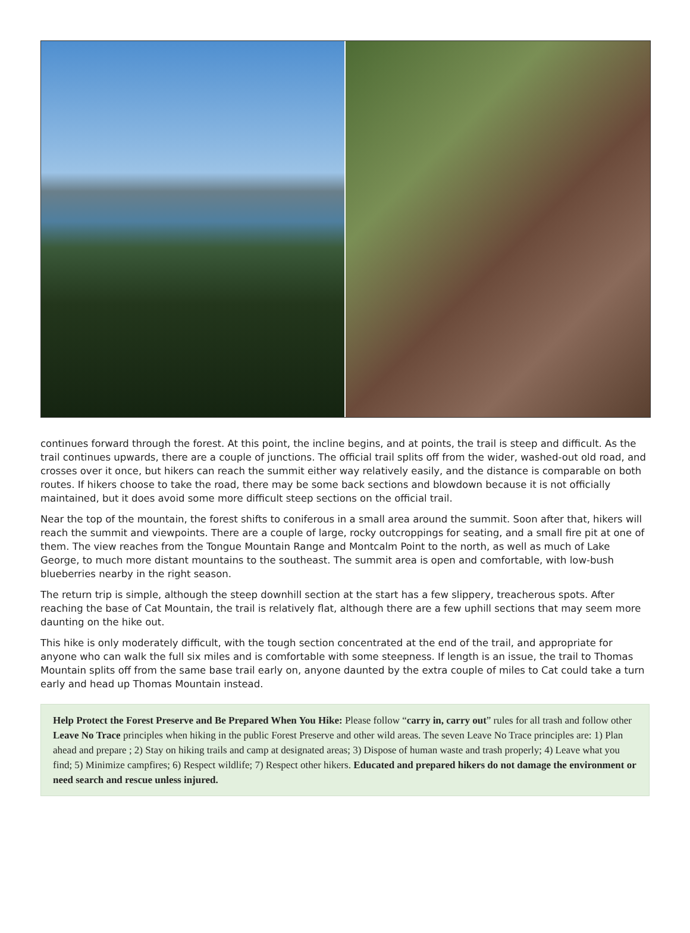continues forward through the forest. At this point, the incline begins, and at points, the trail is steep and difficult. As the trail continues upwards, there are a couple of junctions. The official trail splits off from the wider, washed-out old road, and crosses over it once, but hikers can reach the summit either way relatively easily, and the distance is comparable on both routes. If hikers choose to take the road, there may be some back sections and blowdown because it is not officially maintained, but it does avoid some more difficult steep sections on the official trail.
Near the top of the mountain, the forest shifts to coniferous in a small area around the summit. Soon after that, hikers will reach the summit and viewpoints. There are a couple of large, rocky outcroppings for seating, and a small fire pit at one of them. The view reaches from the Tongue Mountain Range and Montcalm Point to the north, as well as much of Lake George, to much more distant mountains to the southeast. The summit area is open and comfortable, with low-bush blueberries nearby in the right season.
The return trip is simple, although the steep downhill section at the start has a few slippery, treacherous spots. After reaching the base of Cat Mountain, the trail is relatively flat, although there are a few uphill sections that may seem more daunting on the hike out.
This hike is only moderately difficult, with the tough section concentrated at the end of the trail, and appropriate for anyone who can walk the full six miles and is comfortable with some steepness. If length is an issue, the trail to Thomas Mountain splits off from the same base trail early on, anyone daunted by the extra couple of miles to Cat could take a turn early and head up Thomas Mountain instead.
Help Protect the Forest Preserve and Be Prepared When You Hike: Please follow “carry in, carry out” rules for all trash and follow other Leave No Trace principles when hiking in the public Forest Preserve and other wild areas. The seven Leave No Trace principles are: 1) Plan ahead and prepare ; 2) Stay on hiking trails and camp at designated areas; 3) Dispose of human waste and trash properly; 4) Leave what you find; 5) Minimize campfires; 6) Respect wildlife; 7) Respect other hikers. Educated and prepared hikers do not damage the environment or need search and rescue unless injured.